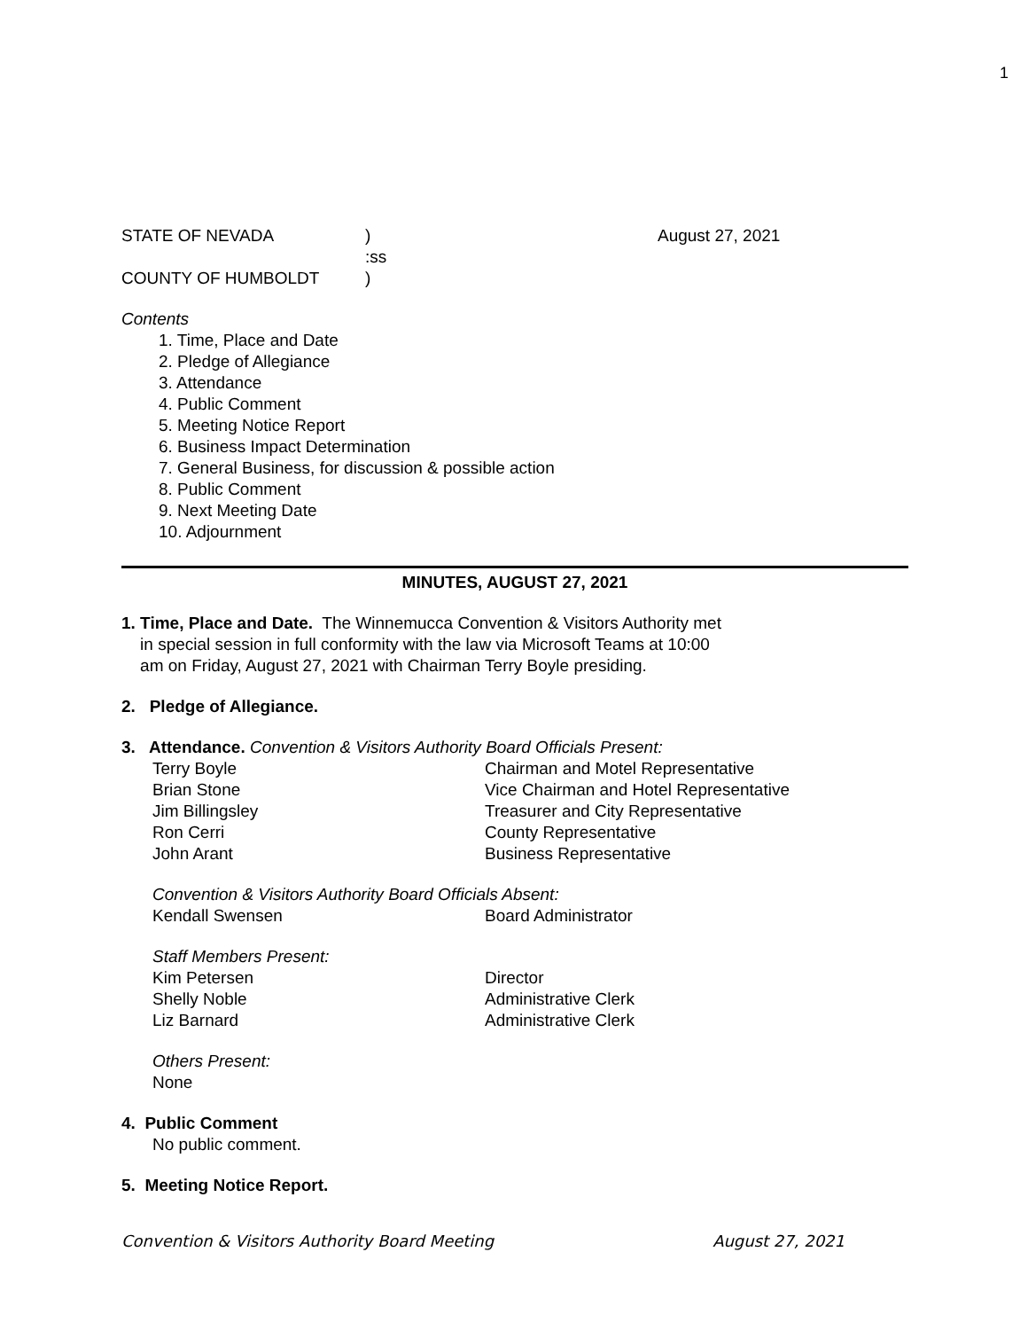1
STATE OF NEVADA) August 27, 2021
:ss
COUNTY OF HUMBOLDT)
Contents
1. Time, Place and Date
2. Pledge of Allegiance
3. Attendance
4. Public Comment
5. Meeting Notice Report
6. Business Impact Determination
7. General Business, for discussion & possible action
8. Public Comment
9. Next Meeting Date
10. Adjournment
MINUTES, AUGUST 27, 2021
1. Time, Place and Date. The Winnemucca Convention & Visitors Authority met
in special session in full conformity with the law via Microsoft Teams at 10:00
am on Friday, August 27, 2021 with Chairman Terry Boyle presiding.
2. Pledge of Allegiance.
3. Attendance. Convention & Visitors Authority Board Officials Present:
Terry Boyle Chairman and Motel Representative
Brian Stone Vice Chairman and Hotel Representative
Jim Billingsley Treasurer and City Representative
Ron Cerri County Representative
John Arant Business Representative
Convention & Visitors Authority Board Officials Absent:
Kendall Swensen Board Administrator
Staff Members Present:
Kim Petersen Director
Shelly Noble Administrative Clerk
Liz Barnard Administrative Clerk
Others Present:
None
4. Public Comment
No public comment.
5. Meeting Notice Report.
Convention & Visitors Authority Board Meeting August 27, 2021